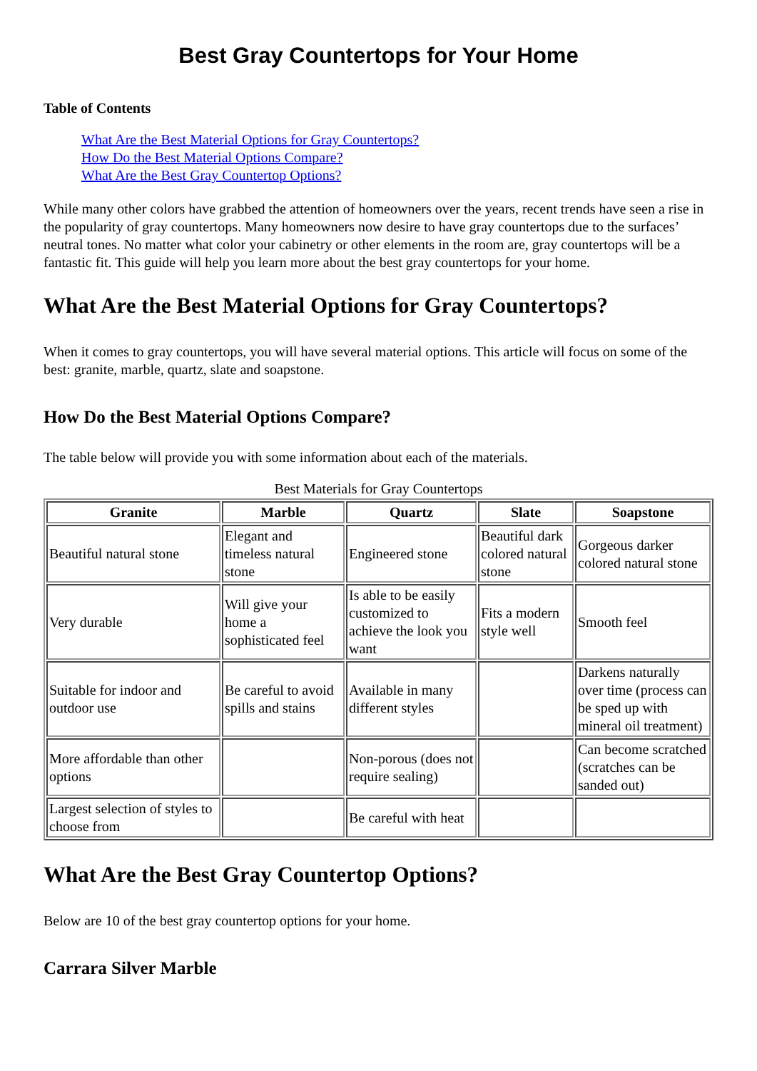Best Gray Countertops for Your Home
Table of Contents
What Are the Best Material Options for Gray Countertops?
How Do the Best Material Options Compare?
What Are the Best Gray Countertop Options?
While many other colors have grabbed the attention of homeowners over the years, recent trends have seen a rise in the popularity of gray countertops. Many homeowners now desire to have gray countertops due to the surfaces’ neutral tones. No matter what color your cabinetry or other elements in the room are, gray countertops will be a fantastic fit. This guide will help you learn more about the best gray countertops for your home.
What Are the Best Material Options for Gray Countertops?
When it comes to gray countertops, you will have several material options. This article will focus on some of the best: granite, marble, quartz, slate and soapstone.
How Do the Best Material Options Compare?
The table below will provide you with some information about each of the materials.
Best Materials for Gray Countertops
| Granite | Marble | Quartz | Slate | Soapstone |
| --- | --- | --- | --- | --- |
| Beautiful natural stone | Elegant and timeless natural stone | Engineered stone | Beautiful dark colored natural stone | Gorgeous darker colored natural stone |
| Very durable | Will give your home a sophisticated feel | Is able to be easily customized to achieve the look you want | Fits a modern style well | Smooth feel |
| Suitable for indoor and outdoor use | Be careful to avoid spills and stains | Available in many different styles | | Darkens naturally over time (process can be sped up with mineral oil treatment) |
| More affordable than other options | | Non-porous (does not require sealing) | | Can become scratched (scratches can be sanded out) |
| Largest selection of styles to choose from | | Be careful with heat | | |
What Are the Best Gray Countertop Options?
Below are 10 of the best gray countertop options for your home.
Carrara Silver Marble